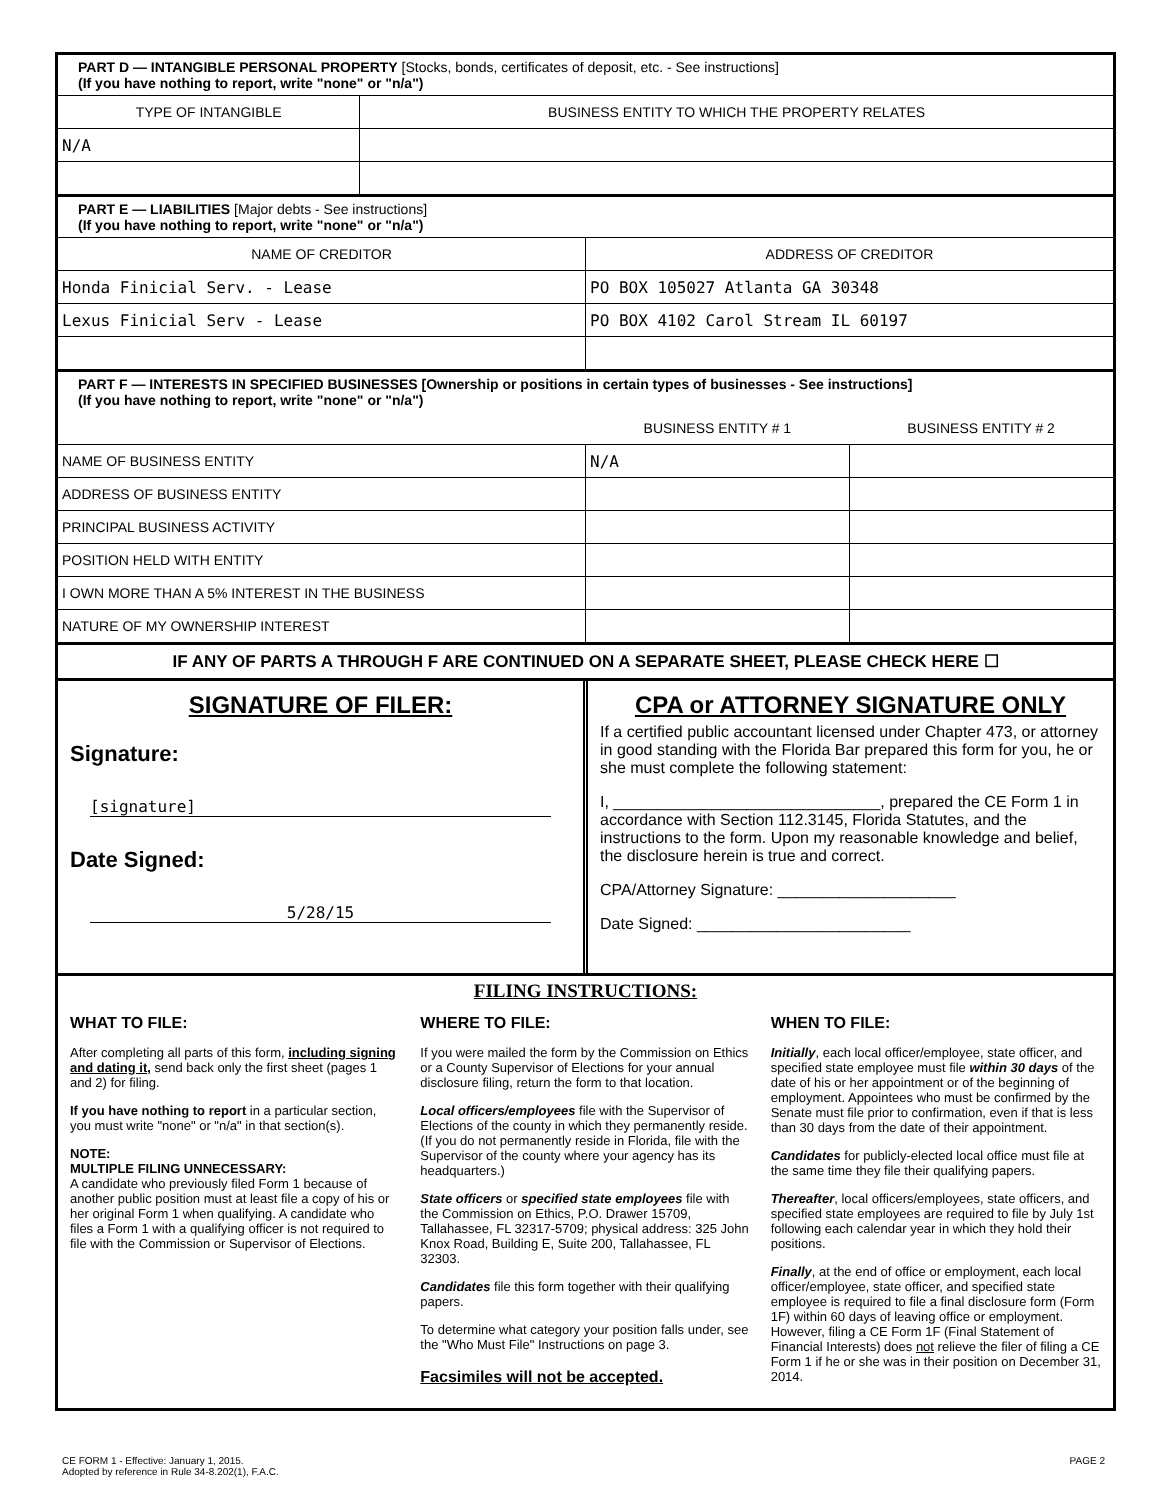PART D — INTANGIBLE PERSONAL PROPERTY [Stocks, bonds, certificates of deposit, etc. - See instructions]
(If you have nothing to report, write "none" or "n/a")
| TYPE OF INTANGIBLE | BUSINESS ENTITY TO WHICH THE PROPERTY RELATES |
| --- | --- |
| N/A | |
PART E — LIABILITIES [Major debts - See instructions]
(If you have nothing to report, write "none" or "n/a")
| NAME OF CREDITOR | ADDRESS OF CREDITOR |
| --- | --- |
| Honda Finicial Serv. - Lease | PO BOX 105027 Atlanta GA 30348 |
| Lexus Finicial Serv - Lease | PO BOX 4102 Carol Stream IL 60197 |
PART F — INTERESTS IN SPECIFIED BUSINESSES [Ownership or positions in certain types of businesses - See instructions]
(If you have nothing to report, write "none" or "n/a")
| | BUSINESS ENTITY # 1 | BUSINESS ENTITY # 2 |
| --- | --- | --- |
| NAME OF BUSINESS ENTITY | N/A | |
| ADDRESS OF BUSINESS ENTITY | | |
| PRINCIPAL BUSINESS ACTIVITY | | |
| POSITION HELD WITH ENTITY | | |
| I OWN MORE THAN A 5% INTEREST IN THE BUSINESS | | |
| NATURE OF MY OWNERSHIP INTEREST | | |
IF ANY OF PARTS A THROUGH F ARE CONTINUED ON A SEPARATE SHEET, PLEASE CHECK HERE ☐
SIGNATURE OF FILER:
Signature:
[signature]
Date Signed:
5/28/15
CPA or ATTORNEY SIGNATURE ONLY
If a certified public accountant licensed under Chapter 473, or attorney in good standing with the Florida Bar prepared this form for you, he or she must complete the following statement:
I, ______________________________, prepared the CE Form 1 in accordance with Section 112.3145, Florida Statutes, and the instructions to the form. Upon my reasonable knowledge and belief, the disclosure herein is true and correct.
CPA/Attorney Signature: ____________________
Date Signed: ________________________
FILING INSTRUCTIONS:
WHAT TO FILE:
After completing all parts of this form, including signing and dating it, send back only the first sheet (pages 1 and 2) for filing.
If you have nothing to report in a particular section, you must write "none" or "n/a" in that section(s).
NOTE:
MULTIPLE FILING UNNECESSARY:
A candidate who previously filed Form 1 because of another public position must at least file a copy of his or her original Form 1 when qualifying. A candidate who files a Form 1 with a qualifying officer is not required to file with the Commission or Supervisor of Elections.
WHERE TO FILE:
If you were mailed the form by the Commission on Ethics or a County Supervisor of Elections for your annual disclosure filing, return the form to that location.
Local officers/employees file with the Supervisor of Elections of the county in which they permanently reside. (If you do not permanently reside in Florida, file with the Supervisor of the county where your agency has its headquarters.)
State officers or specified state employees file with the Commission on Ethics, P.O. Drawer 15709, Tallahassee, FL 32317-5709; physical address: 325 John Knox Road, Building E, Suite 200, Tallahassee, FL 32303.
Candidates file this form together with their qualifying papers.
To determine what category your position falls under, see the "Who Must File" Instructions on page 3.
Facsimiles will not be accepted.
WHEN TO FILE:
Initially, each local officer/employee, state officer, and specified state employee must file within 30 days of the date of his or her appointment or of the beginning of employment. Appointees who must be confirmed by the Senate must file prior to confirmation, even if that is less than 30 days from the date of their appointment.
Candidates for publicly-elected local office must file at the same time they file their qualifying papers.
Thereafter, local officers/employees, state officers, and specified state employees are required to file by July 1st following each calendar year in which they hold their positions.
Finally, at the end of office or employment, each local officer/employee, state officer, and specified state employee is required to file a final disclosure form (Form 1F) within 60 days of leaving office or employment. However, filing a CE Form 1F (Final Statement of Financial Interests) does not relieve the filer of filing a CE Form 1 if he or she was in their position on December 31, 2014.
CE FORM 1 - Effective: January 1, 2015.
Adopted by reference in Rule 34-8.202(1), F.A.C.
PAGE 2